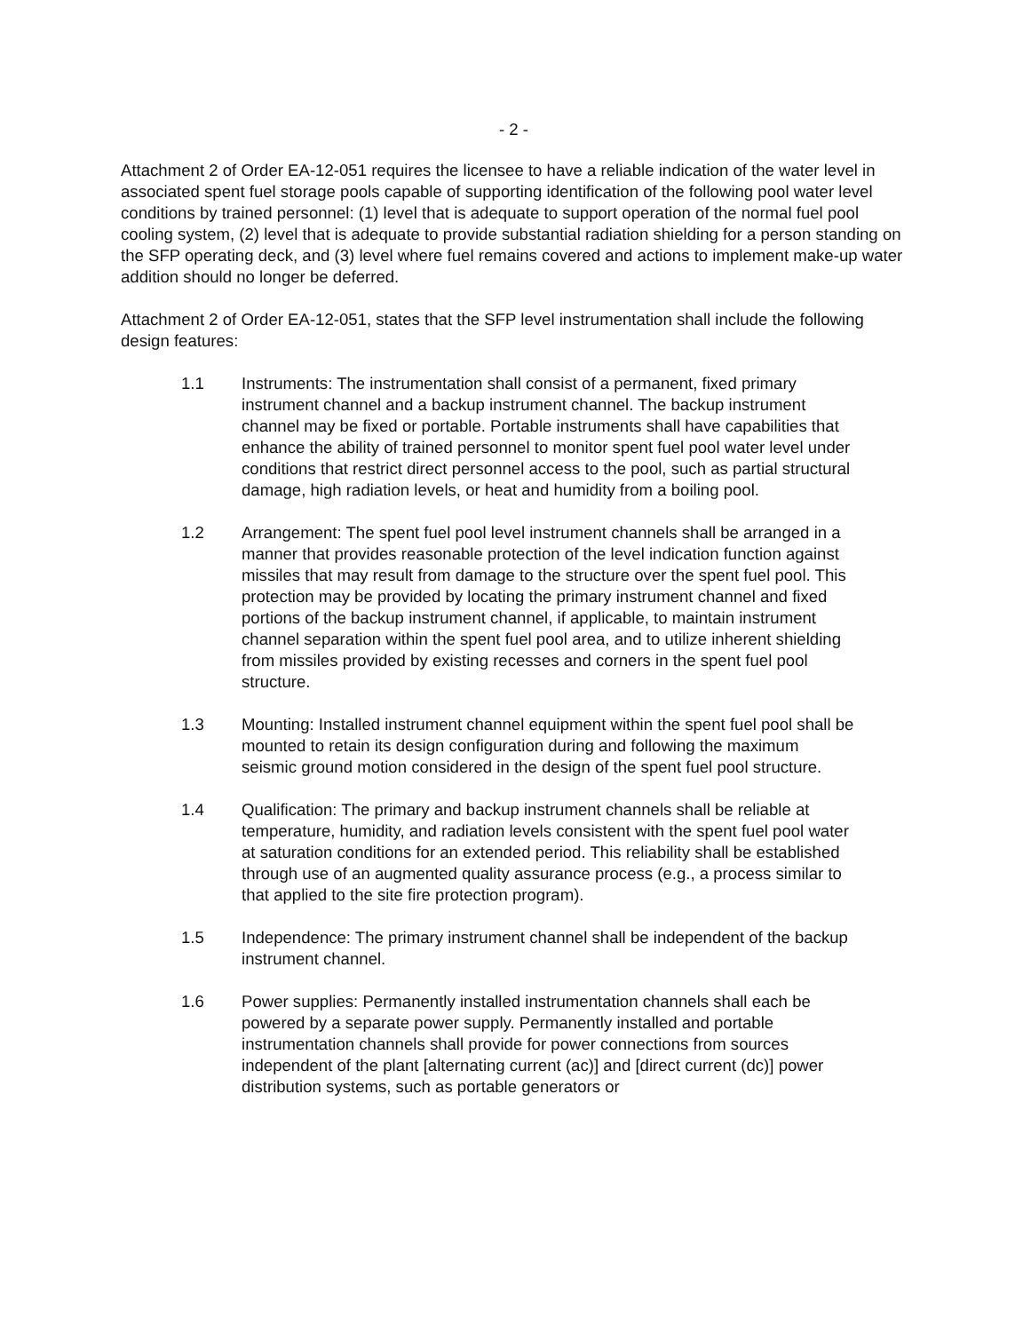- 2 -
Attachment 2 of Order EA-12-051 requires the licensee to have a reliable indication of the water level in associated spent fuel storage pools capable of supporting identification of the following pool water level conditions by trained personnel: (1) level that is adequate to support operation of the normal fuel pool cooling system, (2) level that is adequate to provide substantial radiation shielding for a person standing on the SFP operating deck, and (3) level where fuel remains covered and actions to implement make-up water addition should no longer be deferred.
Attachment 2 of Order EA-12-051, states that the SFP level instrumentation shall include the following design features:
1.1 Instruments: The instrumentation shall consist of a permanent, fixed primary instrument channel and a backup instrument channel. The backup instrument channel may be fixed or portable. Portable instruments shall have capabilities that enhance the ability of trained personnel to monitor spent fuel pool water level under conditions that restrict direct personnel access to the pool, such as partial structural damage, high radiation levels, or heat and humidity from a boiling pool.
1.2 Arrangement: The spent fuel pool level instrument channels shall be arranged in a manner that provides reasonable protection of the level indication function against missiles that may result from damage to the structure over the spent fuel pool. This protection may be provided by locating the primary instrument channel and fixed portions of the backup instrument channel, if applicable, to maintain instrument channel separation within the spent fuel pool area, and to utilize inherent shielding from missiles provided by existing recesses and corners in the spent fuel pool structure.
1.3 Mounting: Installed instrument channel equipment within the spent fuel pool shall be mounted to retain its design configuration during and following the maximum seismic ground motion considered in the design of the spent fuel pool structure.
1.4 Qualification: The primary and backup instrument channels shall be reliable at temperature, humidity, and radiation levels consistent with the spent fuel pool water at saturation conditions for an extended period. This reliability shall be established through use of an augmented quality assurance process (e.g., a process similar to that applied to the site fire protection program).
1.5 Independence: The primary instrument channel shall be independent of the backup instrument channel.
1.6 Power supplies: Permanently installed instrumentation channels shall each be powered by a separate power supply. Permanently installed and portable instrumentation channels shall provide for power connections from sources independent of the plant [alternating current (ac)] and [direct current (dc)] power distribution systems, such as portable generators or